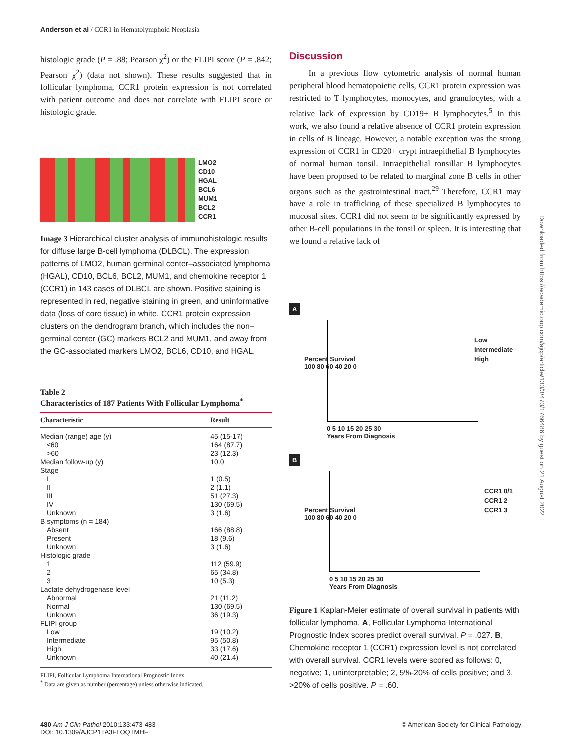Anderson et al / CCR1 in Hematolymphoid Neoplasia
histologic grade (P = .88; Pearson χ<sup>2</sup>) or the FLIPI score (P = .842; Pearson χ<sup>2</sup>) (data not shown). These results suggested that in follicular lymphoma, CCR1 protein expression is not correlated with patient outcome and does not correlate with FLIPI score or histologic grade.
LMO2
CD10
HGAL
BCL6
MUM1
BCL2
CCR1
Image 3 Hierarchical cluster analysis of immunohistologic results for diffuse large B-cell lymphoma (DLBCL). The expression patterns of LMO2, human germinal center–associated lymphoma (HGAL), CD10, BCL6, BCL2, MUM1, and chemokine receptor 1 (CCR1) in 143 cases of DLBCL are shown. Positive staining is represented in red, negative staining in green, and uninformative data (loss of core tissue) in white. CCR1 protein expression clusters on the dendrogram branch, which includes the non–germinal center (GC) markers BCL2 and MUM1, and away from the GC-associated markers LMO2, BCL6, CD10, and HGAL.
Table 2
Characteristics of 187 Patients With Follicular Lymphoma<sup>*</sup>
| Characteristic | Result |
| --- | --- |
| Median (range) age (y) | 45 (15-17) |
| ≤60 | 164 (87.7) |
| >60 | 23 (12.3) |
| Median follow-up (y) | 10.0 |
| Stage | |
| I | 1 (0.5) |
| II | 2 (1.1) |
| III | 51 (27.3) |
| IV | 130 (69.5) |
| Unknown | 3 (1.6) |
| B symptoms (n = 184) | |
| Absent | 166 (88.8) |
| Present | 18 (9.6) |
| Unknown | 3 (1.6) |
| Histologic grade | |
| 1 | 112 (59.9) |
| 2 | 65 (34.8) |
| 3 | 10 (5.3) |
| Lactate dehydrogenase level | |
| Abnormal | 21 (11.2) |
| Normal | 130 (69.5) |
| Unknown | 36 (19.3) |
| FLIPI group | |
| Low | 19 (10.2) |
| Intermediate | 95 (50.8) |
| High | 33 (17.6) |
| Unknown | 40 (21.4) |
FLIPI, Follicular Lymphoma International Prognostic Index.
<sup>*</sup> Data are given as number (percentage) unless otherwise indicated.
Discussion
In a previous flow cytometric analysis of normal human peripheral blood hematopoietic cells, CCR1 protein expression was restricted to T lymphocytes, monocytes, and granulocytes, with a relative lack of expression by CD19+ B lymphocytes.<sup>5</sup> In this work, we also found a relative absence of CCR1 protein expression in cells of B lineage. However, a notable exception was the strong expression of CCR1 in CD20+ crypt intraepithelial B lymphocytes of normal human tonsil. Intraepithelial tonsillar B lymphocytes have been proposed to be related to marginal zone B cells in other organs such as the gastrointestinal tract.<sup>29</sup> Therefore, CCR1 may have a role in trafficking of these specialized B lymphocytes to mucosal sites. CCR1 did not seem to be significantly expressed by other B-cell populations in the tonsil or spleen. It is interesting that we found a relative lack of
A
Percent Survival
100 80 60 40 20 0
0 5 10 15 20 25 30
Years From Diagnosis
Low
Intermediate
High
B
Percent Survival
100 80 60 40 20 0
0 5 10 15 20 25 30
Years From Diagnosis
CCR1 0/1
CCR1 2
CCR1 3
Figure 1 Kaplan-Meier estimate of overall survival in patients with follicular lymphoma. A, Follicular Lymphoma International Prognostic Index scores predict overall survival. P = .027. B, Chemokine receptor 1 (CCR1) expression level is not correlated with overall survival. CCR1 levels were scored as follows: 0, negative; 1, uninterpretable; 2, 5%-20% of cells positive; and 3, >20% of cells positive. P = .60.
Downloaded from https://academic.oup.com/ajcp/article/133/3/473/1766486 by guest on 21 August 2022
480 Am J Clin Pathol 2010;133:473-483
DOI: 10.1309/AJCP1TA3FLOQTMHF
© American Society for Clinical Pathology